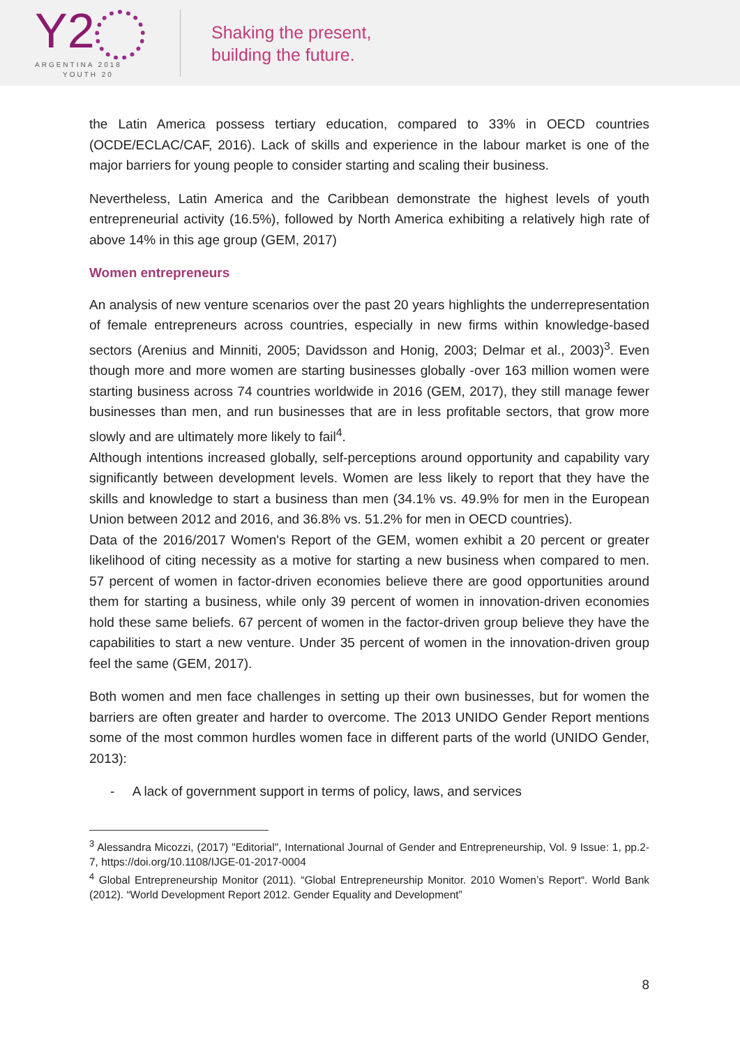Y2
ARGENTINA 2018
YOUTH 20
Shaking the present,
building the future.
the Latin America possess tertiary education, compared to 33% in OECD countries (OCDE/ECLAC/CAF, 2016). Lack of skills and experience in the labour market is one of the major barriers for young people to consider starting and scaling their business.
Nevertheless, Latin America and the Caribbean demonstrate the highest levels of youth entrepreneurial activity (16.5%), followed by North America exhibiting a relatively high rate of above 14% in this age group (GEM, 2017)
Women entrepreneurs
An analysis of new venture scenarios over the past 20 years highlights the underrepresentation of female entrepreneurs across countries, especially in new firms within knowledge-based sectors (Arenius and Minniti, 2005; Davidsson and Honig, 2003; Delmar et al., 2003)<sup>3</sup>. Even though more and more women are starting businesses globally -over 163 million women were starting business across 74 countries worldwide in 2016 (GEM, 2017), they still manage fewer businesses than men, and run businesses that are in less profitable sectors, that grow more slowly and are ultimately more likely to fail<sup>4</sup>.
Although intentions increased globally, self-perceptions around opportunity and capability vary significantly between development levels. Women are less likely to report that they have the skills and knowledge to start a business than men (34.1% vs. 49.9% for men in the European Union between 2012 and 2016, and 36.8% vs. 51.2% for men in OECD countries).
Data of the 2016/2017 Women's Report of the GEM, women exhibit a 20 percent or greater likelihood of citing necessity as a motive for starting a new business when compared to men. 57 percent of women in factor-driven economies believe there are good opportunities around them for starting a business, while only 39 percent of women in innovation-driven economies hold these same beliefs. 67 percent of women in the factor-driven group believe they have the capabilities to start a new venture. Under 35 percent of women in the innovation-driven group feel the same (GEM, 2017).
Both women and men face challenges in setting up their own businesses, but for women the barriers are often greater and harder to overcome. The 2013 UNIDO Gender Report mentions some of the most common hurdles women face in different parts of the world (UNIDO Gender, 2013):
- A lack of government support in terms of policy, laws, and services
<sup>3</sup> Alessandra Micozzi, (2017) "Editorial", International Journal of Gender and Entrepreneurship, Vol. 9 Issue: 1, pp.2-7, https://doi.org/10.1108/IJGE-01-2017-0004
<sup>4</sup> Global Entrepreneurship Monitor (2011). “Global Entrepreneurship Monitor. 2010 Women’s Report“. World Bank (2012). “World Development Report 2012. Gender Equality and Development”
8